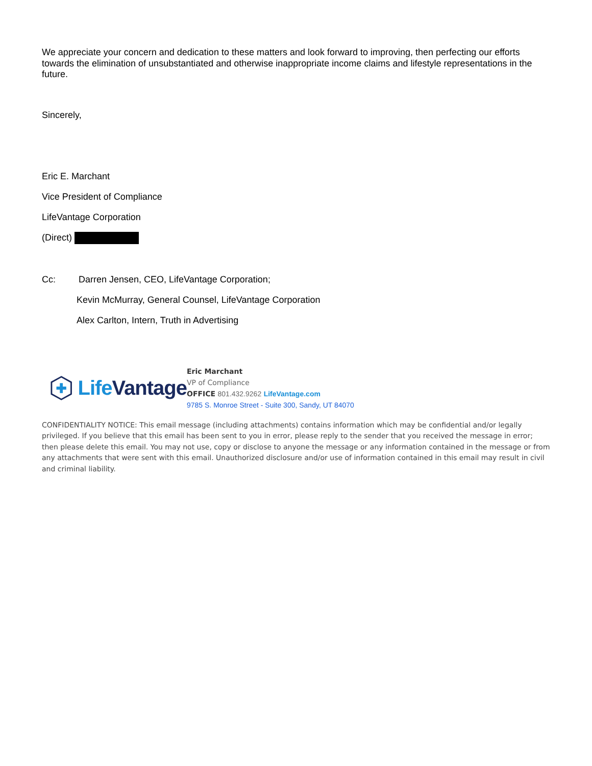We appreciate your concern and dedication to these matters and look forward to improving, then perfecting our efforts towards the elimination of unsubstantiated and otherwise inappropriate income claims and lifestyle representations in the future.
Sincerely,
Eric E. Marchant
Vice President of Compliance
LifeVantage Corporation
(Direct)
Cc: Darren Jensen, CEO, LifeVantage Corporation;
Kevin McMurray, General Counsel, LifeVantage Corporation
Alex Carlton, Intern, Truth in Advertising
Life Vantage
Eric Marchant
VP of Compliance
OFFICE 801.432.9262 LifeVantage.com
9785 S. Monroe Street - Suite 300, Sandy, UT 84070
CONFIDENTIALITY NOTICE: This email message (including attachments) contains information which may be confidential and/or legally privileged. If you believe that this email has been sent to you in error, please reply to the sender that you received the message in error; then please delete this email. You may not use, copy or disclose to anyone the message or any information contained in the message or from any attachments that were sent with this email. Unauthorized disclosure and/or use of information contained in this email may result in civil and criminal liability.